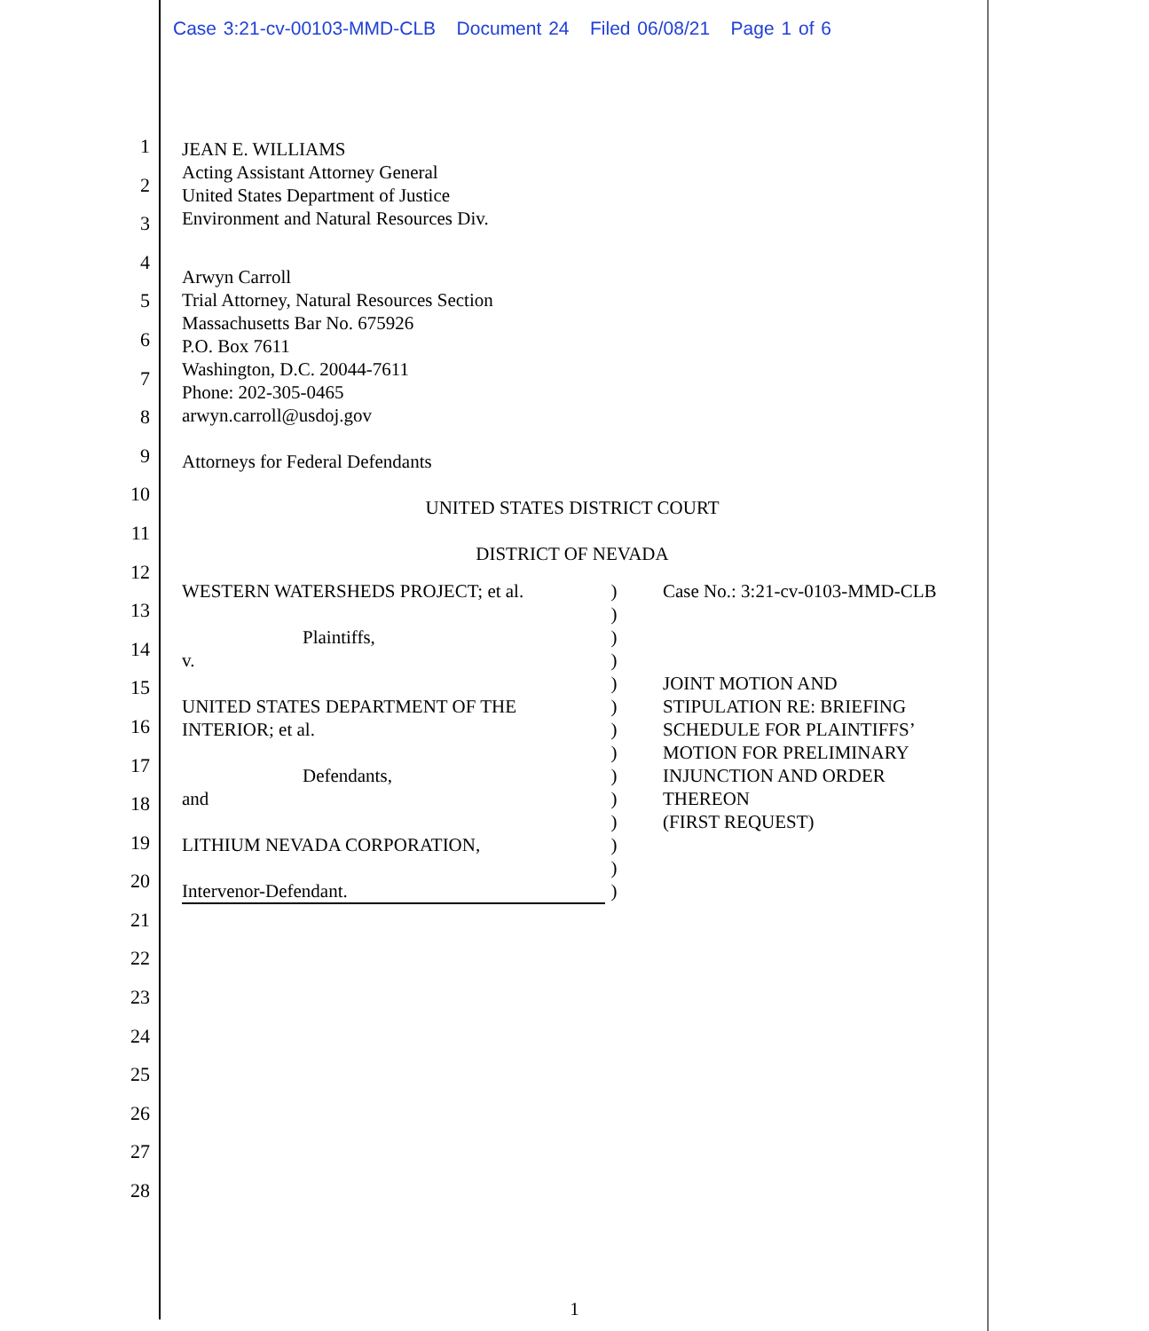Case 3:21-cv-00103-MMD-CLB Document 24 Filed 06/08/21 Page 1 of 6
1
2
3
4
5
6
7
8
9
10
11
12
13
14
15
16
17
18
19
20
21
22
23
24
25
26
27
28
JEAN E. WILLIAMS
Acting Assistant Attorney General
United States Department of Justice
Environment and Natural Resources Div.
Arwyn Carroll
Trial Attorney, Natural Resources Section
Massachusetts Bar No. 675926
P.O. Box 7611
Washington, D.C. 20044-7611
Phone: 202-305-0465
arwyn.carroll@usdoj.gov
Attorneys for Federal Defendants
UNITED STATES DISTRICT COURT
DISTRICT OF NEVADA
WESTERN WATERSHEDS PROJECT; et al.
Plaintiffs,
v.
UNITED STATES DEPARTMENT OF THE INTERIOR; et al.
Defendants,
and
LITHIUM NEVADA CORPORATION,
Intervenor-Defendant.
)
)
)
)
)
)
)
)
)
)
)
)
)
)
Case No.: 3:21-cv-0103-MMD-CLB
JOINT MOTION AND
STIPULATION RE: BRIEFING
SCHEDULE FOR PLAINTIFFS’
MOTION FOR PRELIMINARY
INJUNCTION AND ORDER
THEREON
(FIRST REQUEST)
1